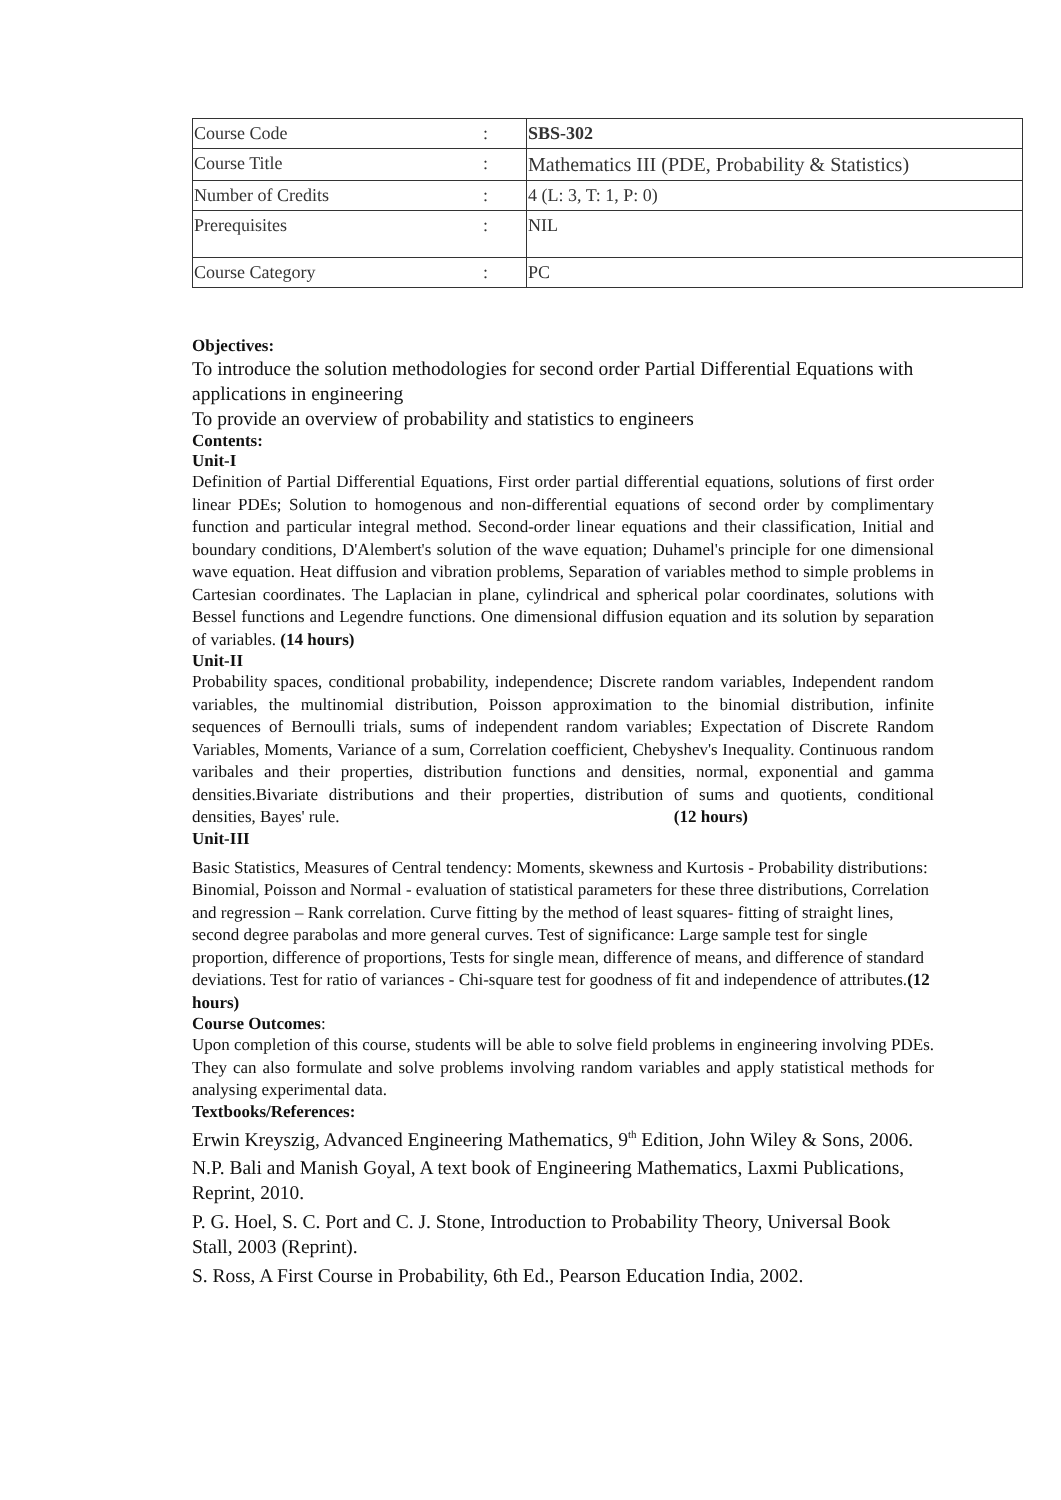| Course Code | : | SBS-302 |
| Course Title | : | Mathematics III (PDE, Probability & Statistics) |
| Number of Credits | : | 4 (L: 3, T: 1, P: 0) |
| Prerequisites | : | NIL |
| Course Category | : | PC |
Objectives:
To introduce the solution methodologies for second order Partial Differential Equations with applications in engineering
To provide an overview of probability and statistics to engineers
Contents:
Unit-I
Definition of Partial Differential Equations, First order partial differential equations, solutions of first order linear PDEs; Solution to homogenous and non-differential equations of second order by complimentary function and particular integral method. Second-order linear equations and their classification, Initial and boundary conditions, D'Alembert's solution of the wave equation; Duhamel's principle for one dimensional wave equation. Heat diffusion and vibration problems, Separation of variables method to simple problems in Cartesian coordinates. The Laplacian in plane, cylindrical and spherical polar coordinates, solutions with Bessel functions and Legendre functions. One dimensional diffusion equation and its solution by separation of variables. (14 hours)
Unit-II
Probability spaces, conditional probability, independence; Discrete random variables, Independent random variables, the multinomial distribution, Poisson approximation to the binomial distribution, infinite sequences of Bernoulli trials, sums of independent random variables; Expectation of Discrete Random Variables, Moments, Variance of a sum, Correlation coefficient, Chebyshev's Inequality. Continuous random varibales and their properties, distribution functions and densities, normal, exponential and gamma densities.Bivariate distributions and their properties, distribution of sums and quotients, conditional densities, Bayes' rule. (12 hours)
Unit-III
Basic Statistics, Measures of Central tendency: Moments, skewness and Kurtosis - Probability distributions: Binomial, Poisson and Normal - evaluation of statistical parameters for these three distributions, Correlation and regression – Rank correlation. Curve fitting by the method of least squares- fitting of straight lines, second degree parabolas and more general curves. Test of significance: Large sample test for single proportion, difference of proportions, Tests for single mean, difference of means, and difference of standard deviations. Test for ratio of variances - Chi-square test for goodness of fit and independence of attributes.(12 hours)
Course Outcomes:
Upon completion of this course, students will be able to solve field problems in engineering involving PDEs. They can also formulate and solve problems involving random variables and apply statistical methods for analysing experimental data.
Textbooks/References:
Erwin Kreyszig, Advanced Engineering Mathematics, 9<sup>th</sup> Edition, John Wiley & Sons, 2006.
N.P. Bali and Manish Goyal, A text book of Engineering Mathematics, Laxmi Publications, Reprint, 2010.
P. G. Hoel, S. C. Port and C. J. Stone, Introduction to Probability Theory, Universal Book Stall, 2003 (Reprint).
S. Ross, A First Course in Probability, 6th Ed., Pearson Education India, 2002.